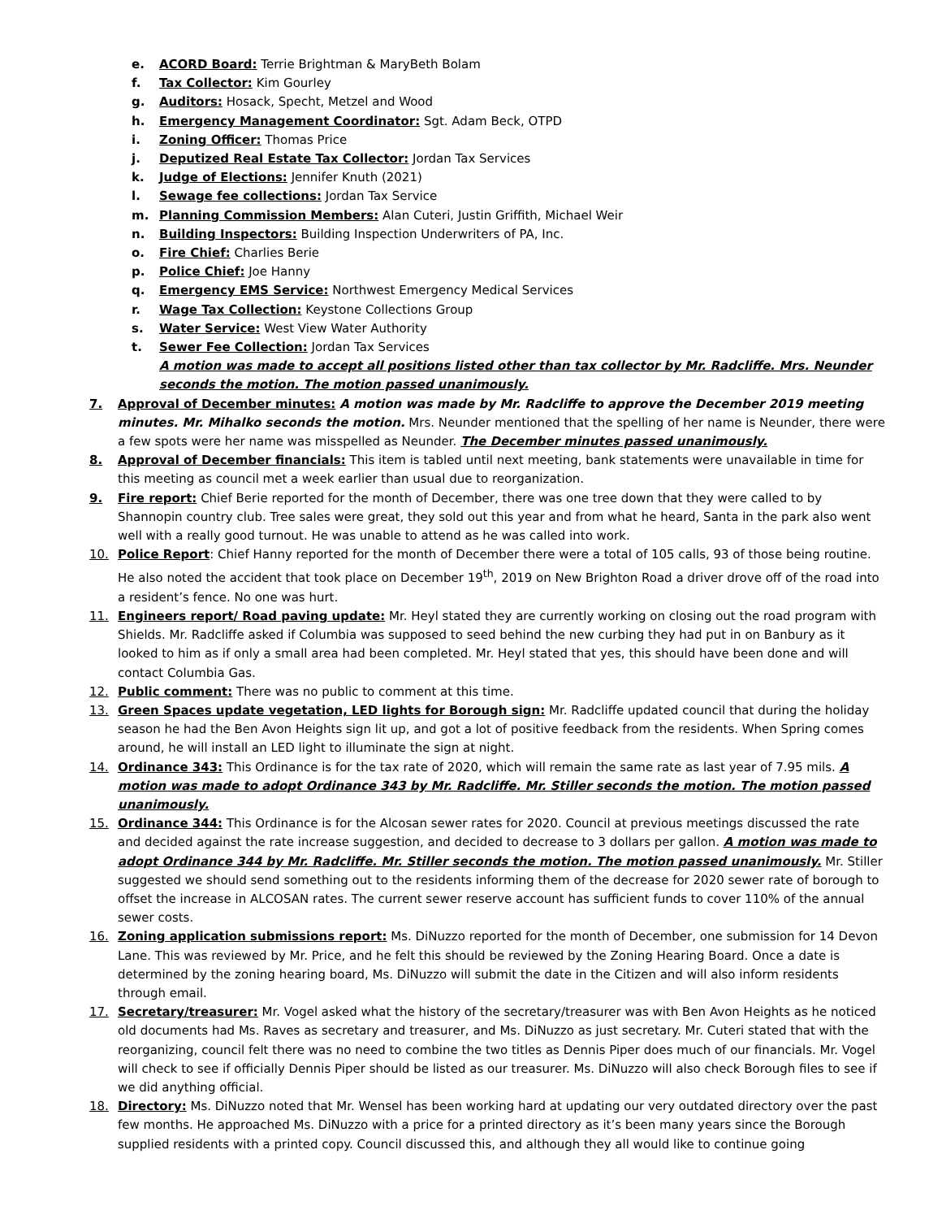e. ACORD Board: Terrie Brightman & MaryBeth Bolam
f. Tax Collector: Kim Gourley
g. Auditors: Hosack, Specht, Metzel and Wood
h. Emergency Management Coordinator: Sgt. Adam Beck, OTPD
i. Zoning Officer: Thomas Price
j. Deputized Real Estate Tax Collector: Jordan Tax Services
k. Judge of Elections: Jennifer Knuth (2021)
l. Sewage fee collections: Jordan Tax Service
m. Planning Commission Members: Alan Cuteri, Justin Griffith, Michael Weir
n. Building Inspectors: Building Inspection Underwriters of PA, Inc.
o. Fire Chief: Charlies Berie
p. Police Chief: Joe Hanny
q. Emergency EMS Service: Northwest Emergency Medical Services
r. Wage Tax Collection: Keystone Collections Group
s. Water Service: West View Water Authority
t. Sewer Fee Collection: Jordan Tax Services
A motion was made to accept all positions listed other than tax collector by Mr. Radcliffe. Mrs. Neunder seconds the motion. The motion passed unanimously.
7. Approval of December minutes: A motion was made by Mr. Radcliffe to approve the December 2019 meeting minutes. Mr. Mihalko seconds the motion. Mrs. Neunder mentioned that the spelling of her name is Neunder, there were a few spots were her name was misspelled as Neunder. The December minutes passed unanimously.
8. Approval of December financials: This item is tabled until next meeting, bank statements were unavailable in time for this meeting as council met a week earlier than usual due to reorganization.
9. Fire report: Chief Berie reported for the month of December, there was one tree down that they were called to by Shannopin country club. Tree sales were great, they sold out this year and from what he heard, Santa in the park also went well with a really good turnout. He was unable to attend as he was called into work.
10. Police Report: Chief Hanny reported for the month of December there were a total of 105 calls, 93 of those being routine. He also noted the accident that took place on December 19<sup>th</sup>, 2019 on New Brighton Road a driver drove off of the road into a resident’s fence. No one was hurt.
11. Engineers report/ Road paving update: Mr. Heyl stated they are currently working on closing out the road program with Shields. Mr. Radcliffe asked if Columbia was supposed to seed behind the new curbing they had put in on Banbury as it looked to him as if only a small area had been completed. Mr. Heyl stated that yes, this should have been done and will contact Columbia Gas.
12. Public comment: There was no public to comment at this time.
13. Green Spaces update vegetation, LED lights for Borough sign: Mr. Radcliffe updated council that during the holiday season he had the Ben Avon Heights sign lit up, and got a lot of positive feedback from the residents. When Spring comes around, he will install an LED light to illuminate the sign at night.
14. Ordinance 343: This Ordinance is for the tax rate of 2020, which will remain the same rate as last year of 7.95 mils. A motion was made to adopt Ordinance 343 by Mr. Radcliffe. Mr. Stiller seconds the motion. The motion passed unanimously.
15. Ordinance 344: This Ordinance is for the Alcosan sewer rates for 2020. Council at previous meetings discussed the rate and decided against the rate increase suggestion, and decided to decrease to 3 dollars per gallon. A motion was made to adopt Ordinance 344 by Mr. Radcliffe. Mr. Stiller seconds the motion. The motion passed unanimously. Mr. Stiller suggested we should send something out to the residents informing them of the decrease for 2020 sewer rate of borough to offset the increase in ALCOSAN rates. The current sewer reserve account has sufficient funds to cover 110% of the annual sewer costs.
16. Zoning application submissions report: Ms. DiNuzzo reported for the month of December, one submission for 14 Devon Lane. This was reviewed by Mr. Price, and he felt this should be reviewed by the Zoning Hearing Board. Once a date is determined by the zoning hearing board, Ms. DiNuzzo will submit the date in the Citizen and will also inform residents through email.
17. Secretary/treasurer: Mr. Vogel asked what the history of the secretary/treasurer was with Ben Avon Heights as he noticed old documents had Ms. Raves as secretary and treasurer, and Ms. DiNuzzo as just secretary. Mr. Cuteri stated that with the reorganizing, council felt there was no need to combine the two titles as Dennis Piper does much of our financials. Mr. Vogel will check to see if officially Dennis Piper should be listed as our treasurer. Ms. DiNuzzo will also check Borough files to see if we did anything official.
18. Directory: Ms. DiNuzzo noted that Mr. Wensel has been working hard at updating our very outdated directory over the past few months. He approached Ms. DiNuzzo with a price for a printed directory as it’s been many years since the Borough supplied residents with a printed copy. Council discussed this, and although they all would like to continue going